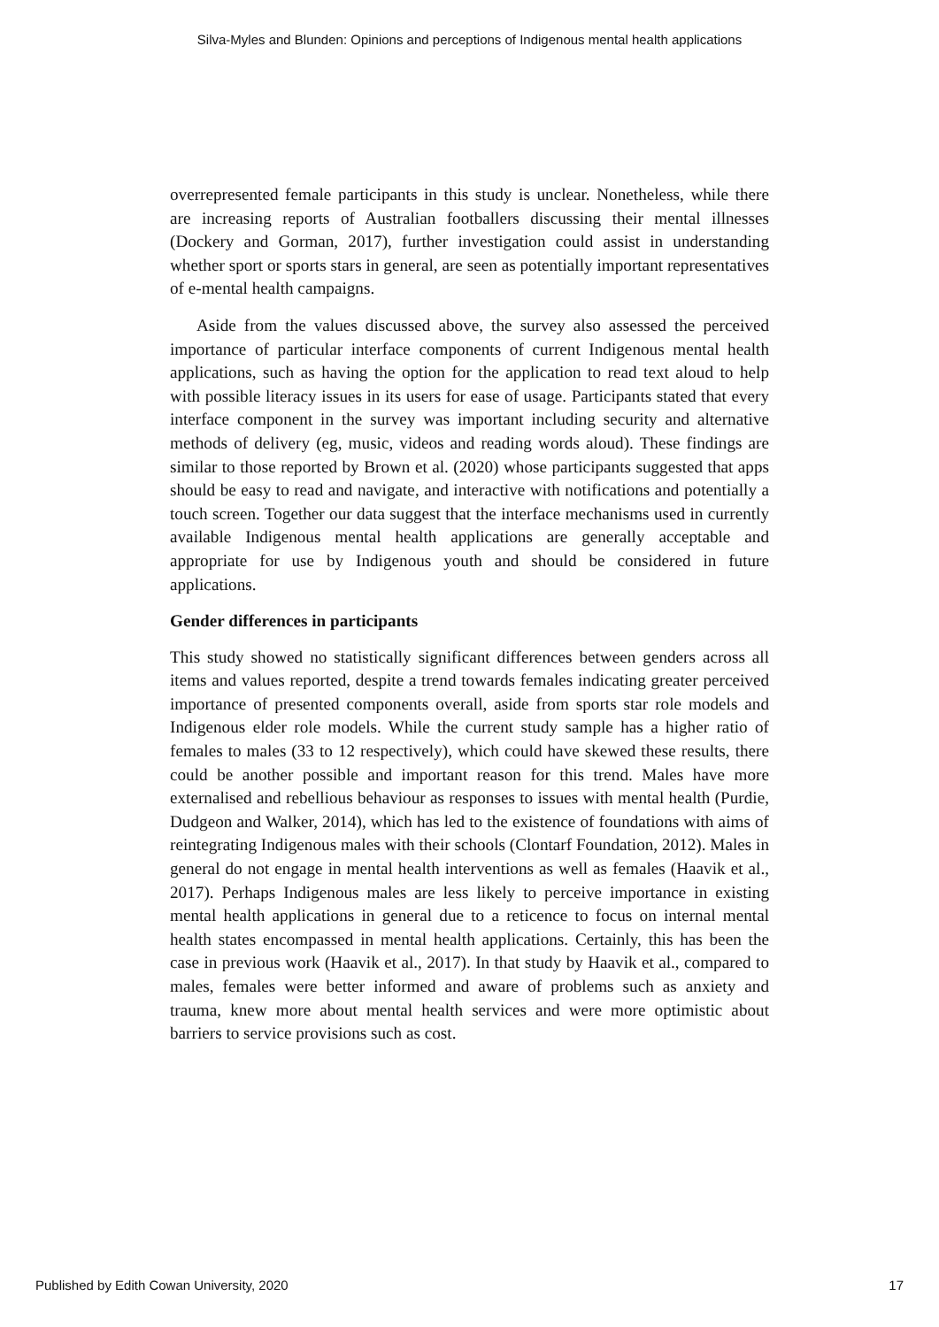Silva-Myles and Blunden: Opinions and perceptions of Indigenous mental health applications
overrepresented female participants in this study is unclear. Nonetheless, while there are increasing reports of Australian footballers discussing their mental illnesses (Dockery and Gorman, 2017), further investigation could assist in understanding whether sport or sports stars in general, are seen as potentially important representatives of e-mental health campaigns.
Aside from the values discussed above, the survey also assessed the perceived importance of particular interface components of current Indigenous mental health applications, such as having the option for the application to read text aloud to help with possible literacy issues in its users for ease of usage. Participants stated that every interface component in the survey was important including security and alternative methods of delivery (eg, music, videos and reading words aloud). These findings are similar to those reported by Brown et al. (2020) whose participants suggested that apps should be easy to read and navigate, and interactive with notifications and potentially a touch screen. Together our data suggest that the interface mechanisms used in currently available Indigenous mental health applications are generally acceptable and appropriate for use by Indigenous youth and should be considered in future applications.
Gender differences in participants
This study showed no statistically significant differences between genders across all items and values reported, despite a trend towards females indicating greater perceived importance of presented components overall, aside from sports star role models and Indigenous elder role models. While the current study sample has a higher ratio of females to males (33 to 12 respectively), which could have skewed these results, there could be another possible and important reason for this trend. Males have more externalised and rebellious behaviour as responses to issues with mental health (Purdie, Dudgeon and Walker, 2014), which has led to the existence of foundations with aims of reintegrating Indigenous males with their schools (Clontarf Foundation, 2012). Males in general do not engage in mental health interventions as well as females (Haavik et al., 2017). Perhaps Indigenous males are less likely to perceive importance in existing mental health applications in general due to a reticence to focus on internal mental health states encompassed in mental health applications. Certainly, this has been the case in previous work (Haavik et al., 2017). In that study by Haavik et al., compared to males, females were better informed and aware of problems such as anxiety and trauma, knew more about mental health services and were more optimistic about barriers to service provisions such as cost.
Published by Edith Cowan University, 2020 17